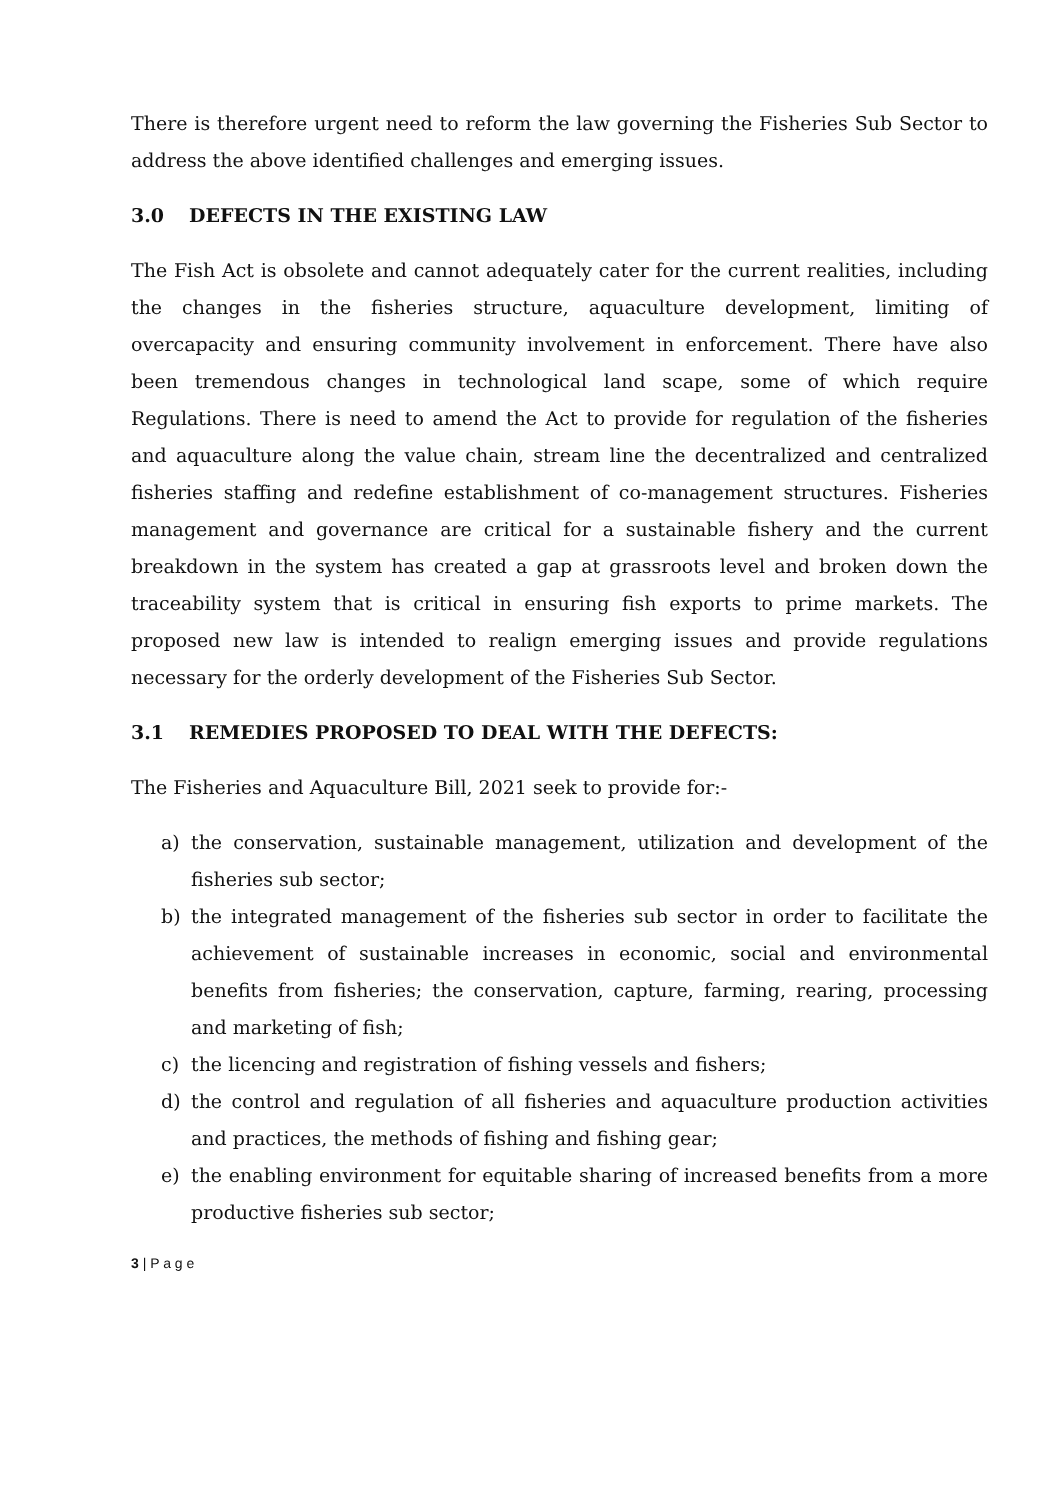There is therefore urgent need to reform the law governing the Fisheries Sub Sector to address the above identified challenges and emerging issues.
3.0 DEFECTS IN THE EXISTING LAW
The Fish Act is obsolete and cannot adequately cater for the current realities, including the changes in the fisheries structure, aquaculture development, limiting of overcapacity and ensuring community involvement in enforcement. There have also been tremendous changes in technological land scape, some of which require Regulations. There is need to amend the Act to provide for regulation of the fisheries and aquaculture along the value chain, stream line the decentralized and centralized fisheries staffing and redefine establishment of co-management structures. Fisheries management and governance are critical for a sustainable fishery and the current breakdown in the system has created a gap at grassroots level and broken down the traceability system that is critical in ensuring fish exports to prime markets. The proposed new law is intended to realign emerging issues and provide regulations necessary for the orderly development of the Fisheries Sub Sector.
3.1 REMEDIES PROPOSED TO DEAL WITH THE DEFECTS:
The Fisheries and Aquaculture Bill, 2021 seek to provide for:-
a) the conservation, sustainable management, utilization and development of the fisheries sub sector;
b) the integrated management of the fisheries sub sector in order to facilitate the achievement of sustainable increases in economic, social and environmental benefits from fisheries; the conservation, capture, farming, rearing, processing and marketing of fish;
c) the licencing and registration of fishing vessels and fishers;
d) the control and regulation of all fisheries and aquaculture production activities and practices, the methods of fishing and fishing gear;
e) the enabling environment for equitable sharing of increased benefits from a more productive fisheries sub sector;
3 | P a g e